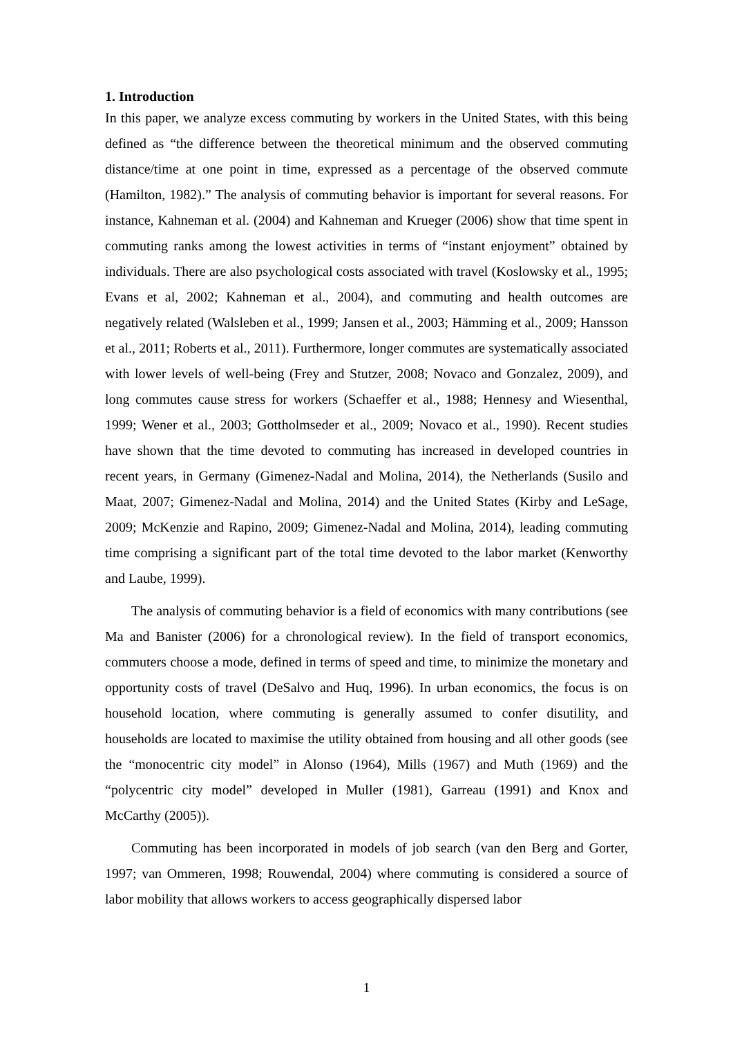1. Introduction
In this paper, we analyze excess commuting by workers in the United States, with this being defined as “the difference between the theoretical minimum and the observed commuting distance/time at one point in time, expressed as a percentage of the observed commute (Hamilton, 1982).” The analysis of commuting behavior is important for several reasons. For instance, Kahneman et al. (2004) and Kahneman and Krueger (2006) show that time spent in commuting ranks among the lowest activities in terms of “instant enjoyment” obtained by individuals. There are also psychological costs associated with travel (Koslowsky et al., 1995; Evans et al, 2002; Kahneman et al., 2004), and commuting and health outcomes are negatively related (Walsleben et al., 1999; Jansen et al., 2003; Hämming et al., 2009; Hansson et al., 2011; Roberts et al., 2011). Furthermore, longer commutes are systematically associated with lower levels of well-being (Frey and Stutzer, 2008; Novaco and Gonzalez, 2009), and long commutes cause stress for workers (Schaeffer et al., 1988; Hennesy and Wiesenthal, 1999; Wener et al., 2003; Gottholmseder et al., 2009; Novaco et al., 1990). Recent studies have shown that the time devoted to commuting has increased in developed countries in recent years, in Germany (Gimenez-Nadal and Molina, 2014), the Netherlands (Susilo and Maat, 2007; Gimenez-Nadal and Molina, 2014) and the United States (Kirby and LeSage, 2009; McKenzie and Rapino, 2009; Gimenez-Nadal and Molina, 2014), leading commuting time comprising a significant part of the total time devoted to the labor market (Kenworthy and Laube, 1999).
The analysis of commuting behavior is a field of economics with many contributions (see Ma and Banister (2006) for a chronological review). In the field of transport economics, commuters choose a mode, defined in terms of speed and time, to minimize the monetary and opportunity costs of travel (DeSalvo and Huq, 1996). In urban economics, the focus is on household location, where commuting is generally assumed to confer disutility, and households are located to maximise the utility obtained from housing and all other goods (see the “monocentric city model” in Alonso (1964), Mills (1967) and Muth (1969) and the “polycentric city model” developed in Muller (1981), Garreau (1991) and Knox and McCarthy (2005)).
Commuting has been incorporated in models of job search (van den Berg and Gorter, 1997; van Ommeren, 1998; Rouwendal, 2004) where commuting is considered a source of labor mobility that allows workers to access geographically dispersed labor
1